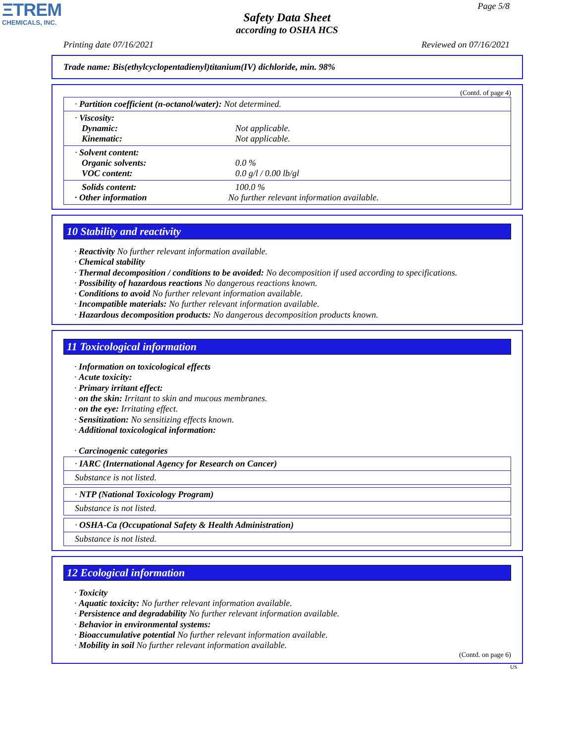ΞTREM
CHEMICALS, INC.
Page 5/8
Safety Data Sheet
according to OSHA HCS
Printing date 07/16/2021 Reviewed on 07/16/2021
Trade name: Bis(ethylcyclopentadienyl)titanium(IV) dichloride, min. 98%
(Contd. of page 4)
| · Partition coefficient (n-octanol/water): Not determined. |
| · Viscosity: Dynamic: Not applicable. Kinematic: Not applicable. |
| · Solvent content: Organic solvents: 0.0 % VOC content: 0.0 g/l / 0.00 lb/gl |
| Solids content: 100.0 % · Other information No further relevant information available. |
10 Stability and reactivity
· Reactivity No further relevant information available.
· Chemical stability
· Thermal decomposition / conditions to be avoided: No decomposition if used according to specifications.
· Possibility of hazardous reactions No dangerous reactions known.
· Conditions to avoid No further relevant information available.
· Incompatible materials: No further relevant information available.
· Hazardous decomposition products: No dangerous decomposition products known.
11 Toxicological information
· Information on toxicological effects
· Acute toxicity:
· Primary irritant effect:
· on the skin: Irritant to skin and mucous membranes.
· on the eye: Irritating effect.
· Sensitization: No sensitizing effects known.
· Additional toxicological information:
· Carcinogenic categories
| · IARC (International Agency for Research on Cancer) |
| Substance is not listed. |
| · NTP (National Toxicology Program) |
| Substance is not listed. |
| · OSHA-Ca (Occupational Safety & Health Administration) |
| Substance is not listed. |
12 Ecological information
· Toxicity
· Aquatic toxicity: No further relevant information available.
· Persistence and degradability No further relevant information available.
· Behavior in environmental systems:
· Bioaccumulative potential No further relevant information available.
· Mobility in soil No further relevant information available.
(Contd. on page 6)
US